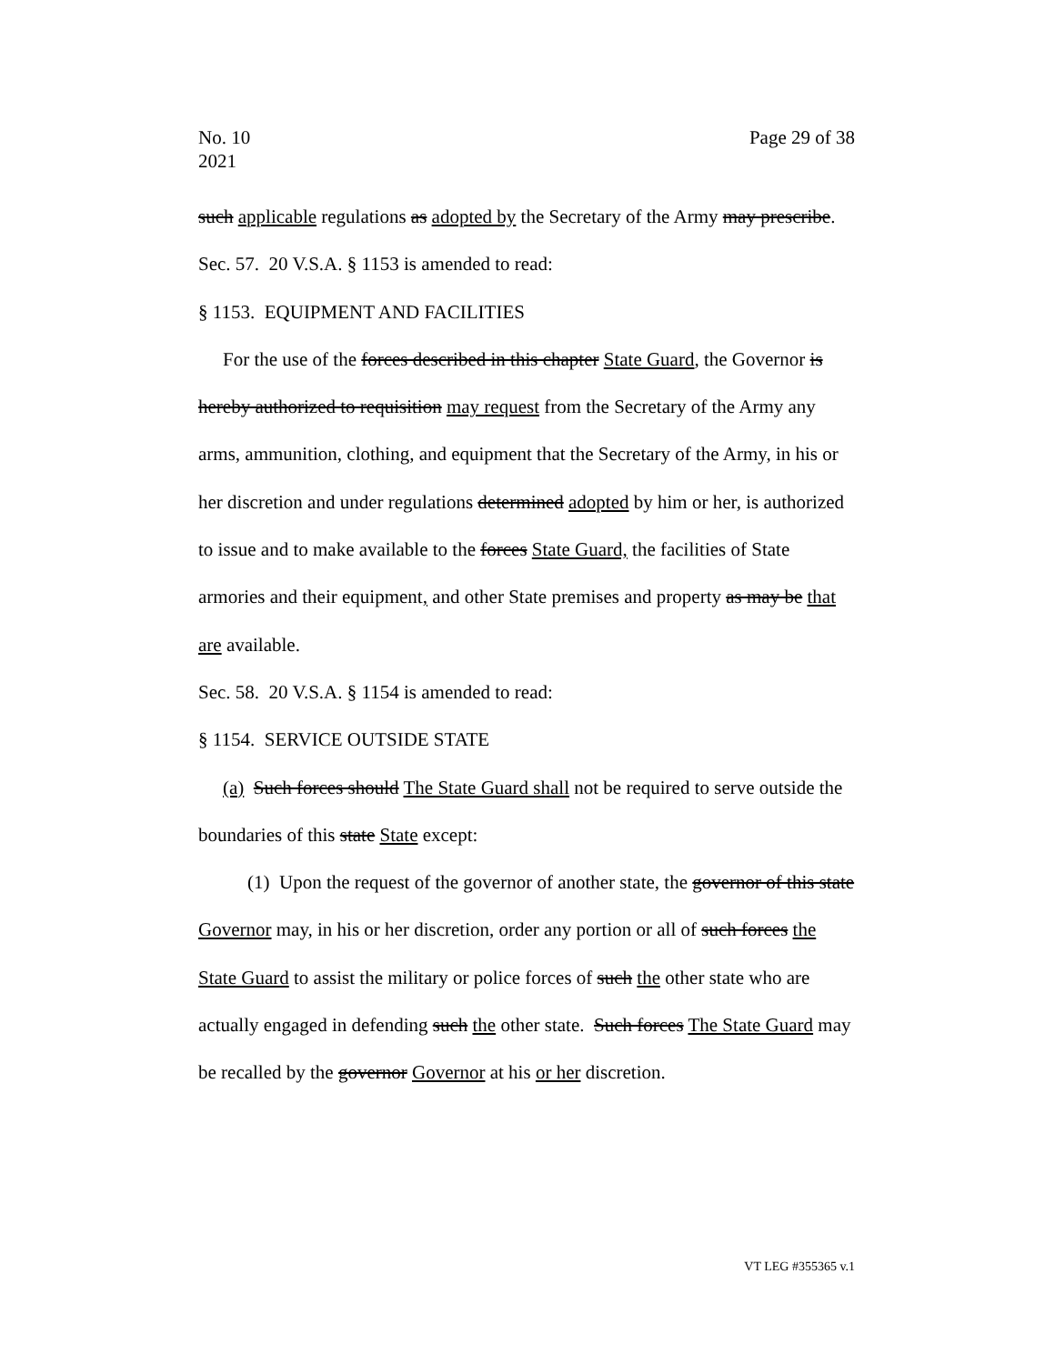No. 10
2021
Page 29 of 38
such applicable regulations as adopted by the Secretary of the Army may prescribe.
Sec. 57. 20 V.S.A. § 1153 is amended to read:
§ 1153. EQUIPMENT AND FACILITIES
For the use of the forces described in this chapter State Guard, the Governor is hereby authorized to requisition may request from the Secretary of the Army any arms, ammunition, clothing, and equipment that the Secretary of the Army, in his or her discretion and under regulations determined adopted by him or her, is authorized to issue and to make available to the forces State Guard, the facilities of State armories and their equipment, and other State premises and property as may be that are available.
Sec. 58. 20 V.S.A. § 1154 is amended to read:
§ 1154. SERVICE OUTSIDE STATE
(a) Such forces should The State Guard shall not be required to serve outside the boundaries of this state State except:
(1) Upon the request of the governor of another state, the governor of this state Governor may, in his or her discretion, order any portion or all of such forces the State Guard to assist the military or police forces of such the other state who are actually engaged in defending such the other state. Such forces The State Guard may be recalled by the governor Governor at his or her discretion.
VT LEG #355365 v.1